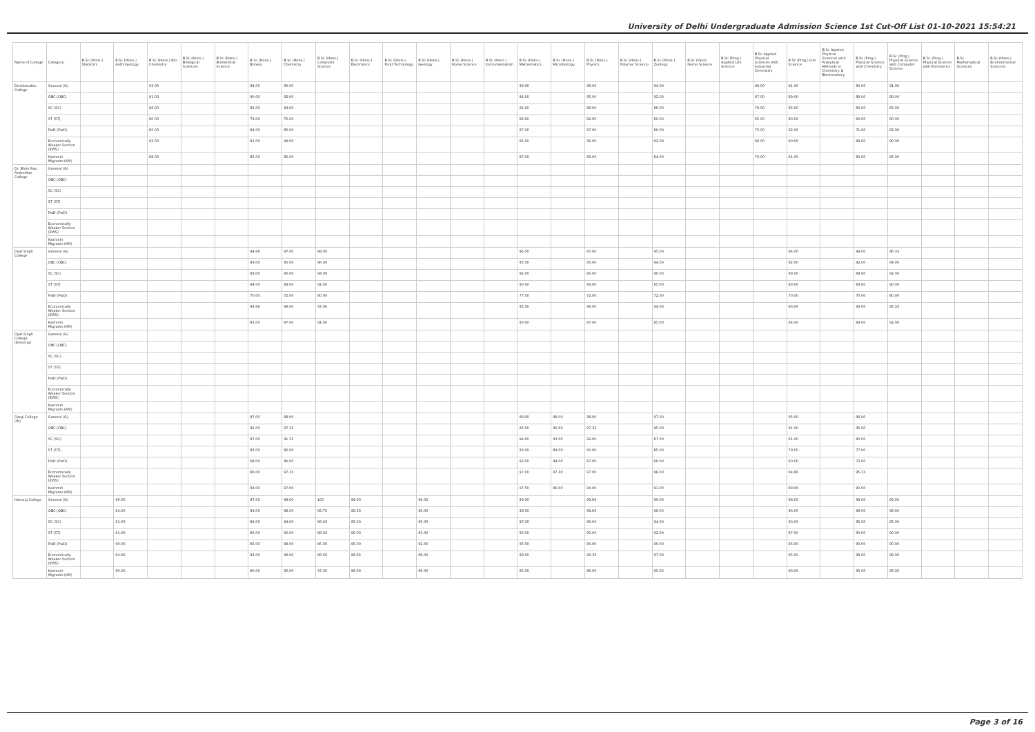University of Delhi Undergraduate Admission Science 1st Cut-Off List 01-10-2021 15:54:21
| Name of College | Category | B.Sc (Hons.) Statistics | B.Sc (Hons.) Anthropology | B.Sc (Hons.) Bio-Chemistry | B.Sc (Hons.) Biological Sciences | B.Sc (Hons.) Biomedical Science | B.Sc (Hons.) Botany | B.Sc (Hons.) Chemistry | B.Sc (Hons.) Computer Science | B.Sc (Hons.) Electronics | B.Sc (Hons.) Food Technology | B.Sc (Hons.) Geology | B.Sc (Hons.) Home Science | B.Sc (Hons.) Instrumentation | B.Sc (Hons.) Mathematics | B.Sc (Hons.) Microbiology | B.Sc (Hons.) Physics | B.Sc (Hons.) Polymer Science | B.Sc (Hons.) Zoology | B.Sc (Pass) Home Science | B.Sc (Prog.) Applied Life Science | B.Sc Applied Physical Sciences with Industrial Chemistry | B.Sc (Prog.) Life Science | B.Sc Applied Physical Sciences with Analytical Methods in Chemistry & Biochemistry | B.Sc (Prog.) Physical Science with Chemistry | B.Sc (Prog.) Physical Science with Computer Science | B.Sc (Prog.) Physical Science with Electronics | B.Sc Mathematical Sciences | B.Sc (Hons.) Environmental Sciences |
| --- | --- | --- | --- | --- | --- | --- | --- | --- | --- | --- | --- | --- | --- | --- | --- | --- | --- | --- | --- | --- | --- | --- | --- | --- | --- | --- | --- | --- | --- |
| Deshbandhu College | General (G) | | | 93.00 | | | 92.00 | 95.00 | | | | | | | 96.00 | | 98.00 | | 94.00 | | | 89.00 | 91.00 | | 90.00 | 91.00 | | | |
| | OBC (OBC) | | | 91.00 | | | 90.00 | 92.00 | | | | | | | 94.00 | | 95.00 | | 92.00 | | | 87.00 | 89.00 | | 88.00 | 89.00 | | | |
| | SC (SC) | | | 86.00 | | | 85.00 | 84.00 | | | | | | | 91.00 | | 88.00 | | 86.00 | | | 79.00 | 85.00 | | 80.00 | 85.00 | | | |
| | ST (ST) | | | 80.00 | | | 79.00 | 75.00 | | | | | | | 82.00 | | 82.00 | | 80.00 | | | 65.00 | 80.00 | | 66.00 | 80.00 | | | |
| | PwD (PwD) | | | 85.00 | | | 84.00 | 85.00 | | | | | | | 87.00 | | 87.00 | | 86.00 | | | 70.00 | 82.00 | | 71.00 | 82.00 | | | |
| | Economically Weaker Section (EWS) | | | 92.00 | | | 91.00 | 94.00 | | | | | | | 95.00 | | 96.00 | | 92.00 | | | 88.00 | 90.00 | | 89.00 | 90.00 | | | |
| | Kashmiri Migrants (KM) | | | 88.00 | | | 85.00 | 85.00 | | | | | | | 87.00 | | 88.00 | | 84.00 | | | 79.00 | 81.00 | | 80.00 | 85.00 | | | |
| Dr. Bhim Rao Ambedkar College | General (G) | | | | | | | | | | | | | | | | | | | | | | | | | | | | |
| | OBC (OBC) | | | | | | | | | | | | | | | | | | | | | | | | | | | | |
| | SC (SC) | | | | | | | | | | | | | | | | | | | | | | | | | | | | |
| | ST (ST) | | | | | | | | | | | | | | | | | | | | | | | | | | | | |
| | PwD (PwD) | | | | | | | | | | | | | | | | | | | | | | | | | | | | |
| | Economically Weaker Section (EWS) | | | | | | | | | | | | | | | | | | | | | | | | | | | | |
| | Kashmiri Migrants (KM) | | | | | | | | | | | | | | | | | | | | | | | | | | | | |
| Dyal Singh College | General (G) | | | | | | 94.66 | 97.00 | 98.00 | | | | | | 96.50 | | 97.00 | | 95.00 | | | | 94.00 | | 94.00 | 96.33 | | | |
| | OBC (OBC) | | | | | | 93.00 | 95.00 | 96.00 | | | | | | 95.50 | | 95.00 | | 94.00 | | | | 92.00 | | 92.00 | 94.00 | | | |
| | SC (SC) | | | | | | 89.00 | 90.00 | 94.00 | | | | | | 92.00 | | 90.00 | | 90.00 | | | | 89.00 | | 89.00 | 92.00 | | | |
| | ST (ST) | | | | | | 84.00 | 84.00 | 92.00 | | | | | | 90.00 | | 84.00 | | 85.00 | | | | 83.00 | | 83.00 | 90.00 | | | |
| | PwD (PwD) | | | | | | 70.00 | 72.00 | 80.00 | | | | | | 77.00 | | 72.00 | | 72.00 | | | | 70.00 | | 70.00 | 80.00 | | | |
| | Economically Weaker Section (EWS) | | | | | | 93.66 | 96.00 | 97.00 | | | | | | 95.50 | | 96.00 | | 94.00 | | | | 93.00 | | 93.00 | 95.33 | | | |
| | Kashmiri Migrants (KM) | | | | | | 85.00 | 87.00 | 91.00 | | | | | | 90.00 | | 87.00 | | 85.00 | | | | 84.00 | | 84.00 | 92.00 | | | |
| Dyal Singh College (Evening) | General (G) | | | | | | | | | | | | | | | | | | | | | | | | | | | | |
| | OBC (OBC) | | | | | | | | | | | | | | | | | | | | | | | | | | | | |
| | SC (SC) | | | | | | | | | | | | | | | | | | | | | | | | | | | | |
| | ST (ST) | | | | | | | | | | | | | | | | | | | | | | | | | | | | |
| | PwD (PwD) | | | | | | | | | | | | | | | | | | | | | | | | | | | | |
| | Economically Weaker Section (EWS) | | | | | | | | | | | | | | | | | | | | | | | | | | | | |
| | Kashmiri Migrants (KM) | | | | | | | | | | | | | | | | | | | | | | | | | | | | |
| Gargi College (W) | General (G) | | | | | | 97.00 | 98.00 | | | | | | | 98.00 | 98.00 | 98.00 | | 97.00 | | | | 95.00 | | 96.00 | | | | |
| | OBC (OBC) | | | | | | 95.00 | 97.33 | | | | | | | 96.50 | 96.60 | 97.33 | | 95.00 | | | | 91.00 | | 95.00 | | | | |
| | SC (SC) | | | | | | 87.00 | 91.33 | | | | | | | 94.00 | 93.00 | 92.00 | | 87.00 | | | | 81.00 | | 90.00 | | | | |
| | ST (ST) | | | | | | 85.00 | 86.00 | | | | | | | 93.00 | 89.00 | 90.00 | | 85.00 | | | | 79.00 | | 77.00 | | | | |
| | PwD (PwD) | | | | | | 68.00 | 86.00 | | | | | | | 92.00 | 94.00 | 87.00 | | 68.00 | | | | 60.00 | | 72.00 | | | | |
| | Economically Weaker Section (EWS) | | | | | | 96.00 | 97.33 | | | | | | | 97.00 | 97.30 | 97.00 | | 96.00 | | | | 94.66 | | 95.33 | | | | |
| | Kashmiri Migrants (KM) | | | | | | 93.00 | 97.00 | | | | | | | 97.50 | 96.60 | 94.00 | | 91.00 | | | | 88.00 | | 90.00 | | | | |
| Hansraj College | General (G) | | 96.00 | | | | 97.00 | 99.00 | 100 | 99.00 | | 99.00 | | | 99.00 | | 99.66 | | 99.00 | | | | 98.00 | | 99.00 | 99.00 | | | |
| | OBC (OBC) | | 94.00 | | | | 93.00 | 98.00 | 99.75 | 98.33 | | 96.00 | | | 98.50 | | 98.66 | | 96.00 | | | | 96.00 | | 98.00 | 98.00 | | | |
| | SC (SC) | | 91.00 | | | | 89.00 | 94.00 | 99.00 | 95.00 | | 95.00 | | | 97.00 | | 96.00 | | 94.00 | | | | 90.00 | | 95.00 | 95.00 | | | |
| | ST (ST) | | 91.00 | | | | 86.00 | 90.00 | 98.00 | 90.00 | | 93.00 | | | 95.00 | | 90.00 | | 92.00 | | | | 87.00 | | 90.00 | 90.00 | | | |
| | PwD (PwD) | | 90.00 | | | | 85.00 | 88.00 | 96.00 | 95.00 | | 92.00 | | | 95.00 | | 96.00 | | 90.00 | | | | 85.00 | | 90.00 | 90.00 | | | |
| | Economically Weaker Section (EWS) | | 94.66 | | | | 92.00 | 98.66 | 99.50 | 98.66 | | 98.00 | | | 98.50 | | 99.33 | | 97.00 | | | | 95.00 | | 98.00 | 98.00 | | | |
| | Kashmiri Migrants (KM) | | 90.00 | | | | 90.00 | 95.00 | 97.00 | 96.00 | | 96.00 | | | 95.00 | | 96.00 | | 95.00 | | | | 93.00 | | 95.00 | 95.00 | | | |
Page 3 of 16